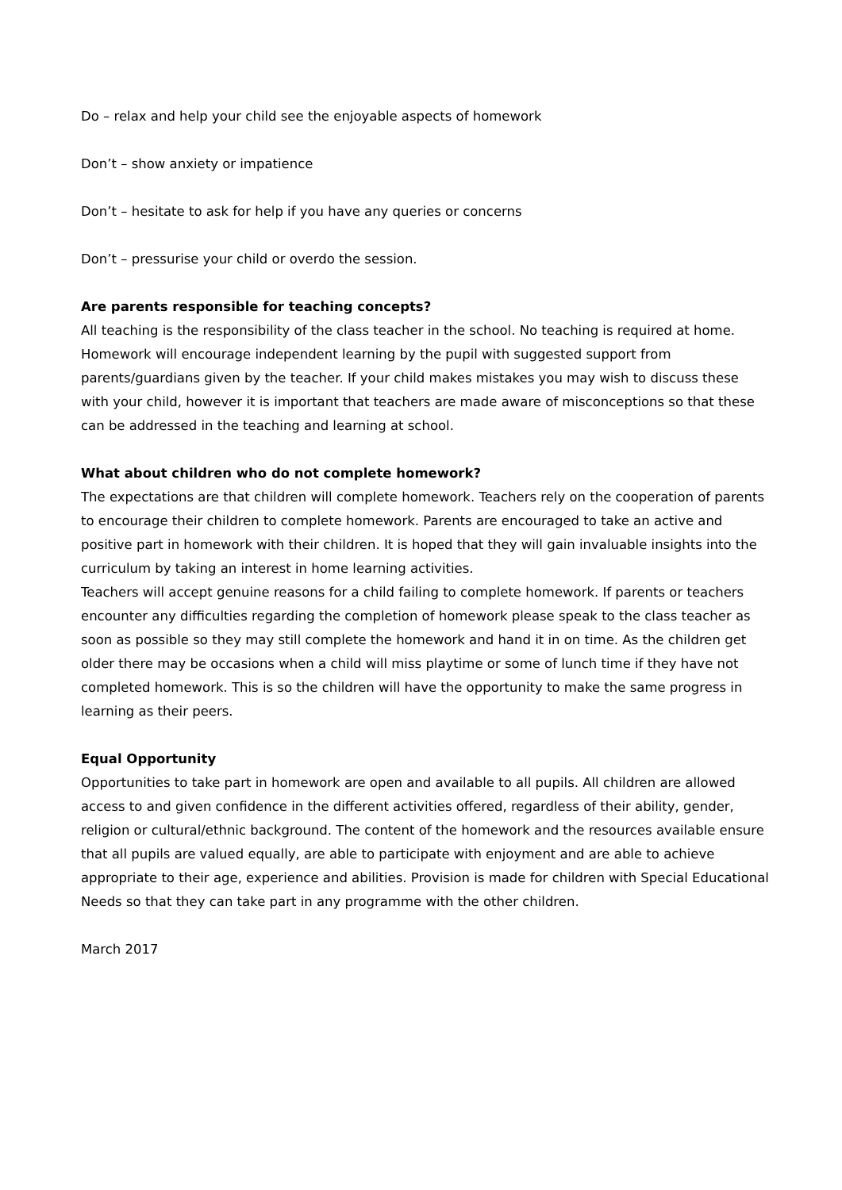Do – relax and help your child see the enjoyable aspects of homework
Don’t – show anxiety or impatience
Don’t – hesitate to ask for help if you have any queries or concerns
Don’t – pressurise your child or overdo the session.
Are parents responsible for teaching concepts?
All teaching is the responsibility of the class teacher in the school. No teaching is required at home. Homework will encourage independent learning by the pupil with suggested support from parents/guardians given by the teacher. If your child makes mistakes you may wish to discuss these with your child, however it is important that teachers are made aware of misconceptions so that these can be addressed in the teaching and learning at school.
What about children who do not complete homework?
The expectations are that children will complete homework. Teachers rely on the cooperation of parents to encourage their children to complete homework. Parents are encouraged to take an active and positive part in homework with their children. It is hoped that they will gain invaluable insights into the curriculum by taking an interest in home learning activities.
Teachers will accept genuine reasons for a child failing to complete homework. If parents or teachers encounter any difficulties regarding the completion of homework please speak to the class teacher as soon as possible so they may still complete the homework and hand it in on time. As the children get older there may be occasions when a child will miss playtime or some of lunch time if they have not completed homework. This is so the children will have the opportunity to make the same progress in learning as their peers.
Equal Opportunity
Opportunities to take part in homework are open and available to all pupils. All children are allowed access to and given confidence in the different activities offered, regardless of their ability, gender, religion or cultural/ethnic background. The content of the homework and the resources available ensure that all pupils are valued equally, are able to participate with enjoyment and are able to achieve appropriate to their age, experience and abilities. Provision is made for children with Special Educational Needs so that they can take part in any programme with the other children.
March 2017